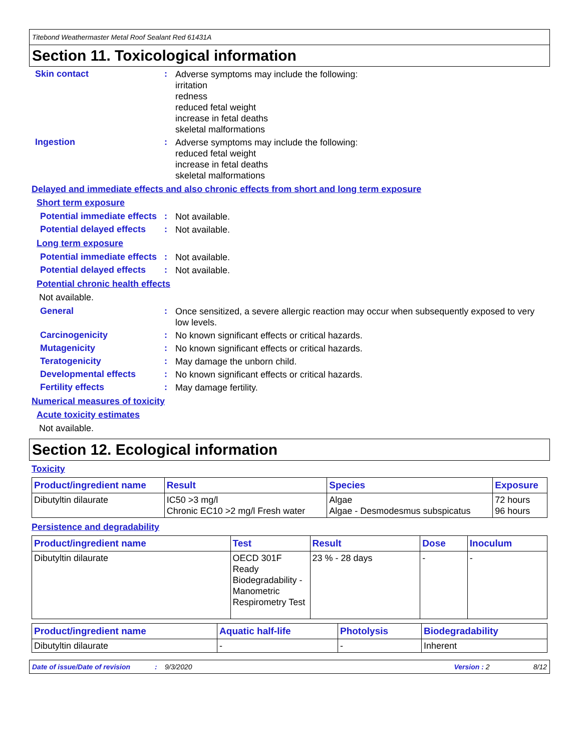Titebond Weathermaster Metal Roof Sealant Red 61431A
Section 11. Toxicological information
Skin contact :
Adverse symptoms may include the following:
irritation
redness
reduced fetal weight
increase in fetal deaths
skeletal malformations
Ingestion :
Adverse symptoms may include the following:
reduced fetal weight
increase in fetal deaths
skeletal malformations
Delayed and immediate effects and also chronic effects from short and long term exposure
Short term exposure
Potential immediate effects
:
Not available.
Potential delayed effects
:
Not available.
Long term exposure
Potential immediate effects
:
Not available.
Potential delayed effects
:
Not available.
Potential chronic health effects
Not available.
General :
Once sensitized, a severe allergic reaction may occur when subsequently exposed to very low levels.
Carcinogenicity :
No known significant effects or critical hazards.
Mutagenicity :
No known significant effects or critical hazards.
Teratogenicity :
May damage the unborn child.
Developmental effects :
No known significant effects or critical hazards.
Fertility effects :
May damage fertility.
Numerical measures of toxicity
Acute toxicity estimates
Not available.
Section 12. Ecological information
Toxicity
| Product/ingredient name | Result | Species | Exposure |
| --- | --- | --- | --- |
| Dibutyltin dilaurate | IC50 >3 mg/l Chronic EC10 >2 mg/l Fresh water | Algae Algae - Desmodesmus subspicatus | 72 hours 96 hours |
Persistence and degradability
| Product/ingredient name | Test | Result | Dose | Inoculum |
| --- | --- | --- | --- | --- |
| Dibutyltin dilaurate | OECD 301F Ready Biodegradability - Manometric Respirometry Test | 23 % - 28 days | - | - |
| Product/ingredient name | Aquatic half-life | Photolysis | Biodegradability |
| --- | --- | --- | --- |
| Dibutyltin dilaurate | - | - | Inherent |
Date of issue/Date of revision: 9/3/2020 Version : 2 8/12